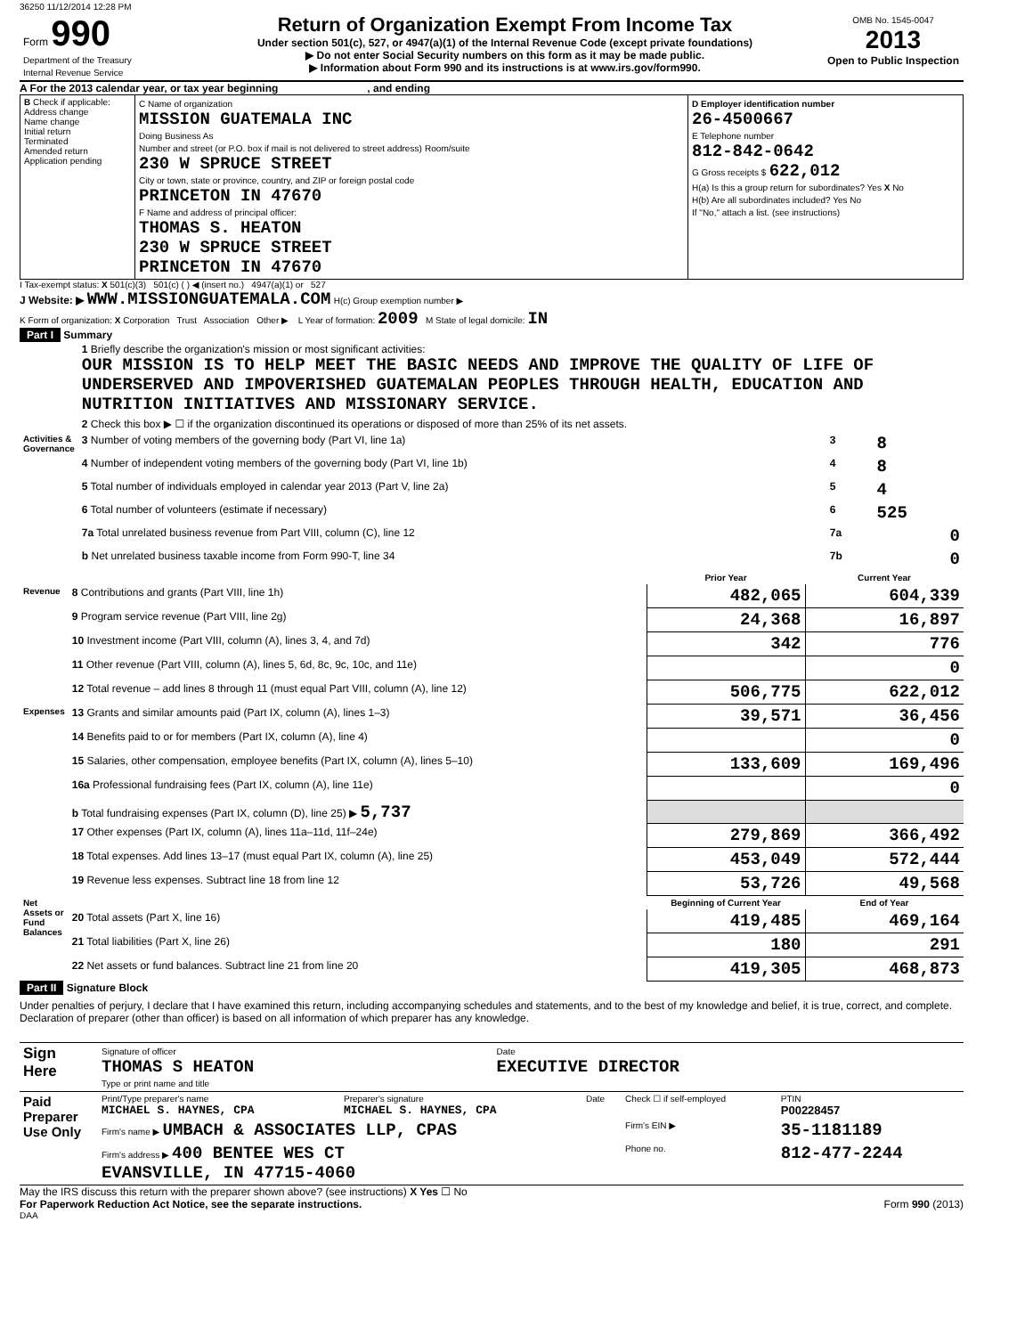36250 11/12/2014 12:28 PM
| Form 990 Department of the Treasury Internal Revenue Service | Return of Organization Exempt From Income Tax Under section 501(c), 527, or 4947(a)(1) of the Internal Revenue Code (except private foundations) ▶ Do not enter Social Security numbers on this form as it may be made public. ▶ Information about Form 990 and its instructions is at www.irs.gov/form990. | OMB No. 1545-0047 2013 Open to Public Inspection |
A For the 2013 calendar year, or tax year beginning , and ending
| B Check if applicable: Address change Name change Initial return Terminated Amended return Application pending | C Name of organization MISSION GUATEMALA INC Doing Business As Number and street (or P.O. box if mail is not delivered to street address) Room/suite 230 W SPRUCE STREET City or town, state or province, country, and ZIP or foreign postal code PRINCETON IN 47670 F Name and address of principal officer: THOMAS S. HEATON 230 W SPRUCE STREET PRINCETON IN 47670 | D Employer identification number 26-4500667 E Telephone number 812-842-0642 G Gross receipts $ 622,012 H(a) Is this a group return for subordinates? Yes X No H(b) Are all subordinates included? Yes No If "No," attach a list. (see instructions) |
I Tax-exempt status: X 501(c)(3) 501(c) ( ) ◀ (insert no.) 4947(a)(1) or 527
J Website: ▶ WWW.MISSIONGUATEMALA.COM H(c) Group exemption number ▶
K Form of organization: X Corporation Trust Association Other ▶ L Year of formation: 2009 M State of legal domicile: IN
Part I Summary
| | 1 Briefly describe the organization's mission or most significant activities: OUR MISSION IS TO HELP MEET THE BASIC NEEDS AND IMPROVE THE QUALITY OF LIFE OF UNDERSERVED AND IMPOVERISHED GUATEMALAN PEOPLES THROUGH HEALTH, EDUCATION AND NUTRITION INITIATIVES AND MISSIONARY SERVICE. | | |
| | 2 Check this box ▶ ☐ if the organization discontinued its operations or disposed of more than 25% of its net assets. | | |
| Activities & Governance | 3 Number of voting members of the governing body (Part VI, line 1a) | 3 | 8 |
| | 4 Number of independent voting members of the governing body (Part VI, line 1b) | 4 | 8 |
| | 5 Total number of individuals employed in calendar year 2013 (Part V, line 2a) | 5 | 4 |
| | 6 Total number of volunteers (estimate if necessary) | 6 | 525 |
| | 7a Total unrelated business revenue from Part VIII, column (C), line 12 | 7a | 0 |
| | b Net unrelated business taxable income from Form 990-T, line 34 | 7b | 0 |
| | | Prior Year | Current Year |
| Revenue | 8 Contributions and grants (Part VIII, line 1h) | 482,065 | 604,339 |
| | 9 Program service revenue (Part VIII, line 2g) | 24,368 | 16,897 |
| | 10 Investment income (Part VIII, column (A), lines 3, 4, and 7d) | 342 | 776 |
| | 11 Other revenue (Part VIII, column (A), lines 5, 6d, 8c, 9c, 10c, and 11e) | | 0 |
| | 12 Total revenue – add lines 8 through 11 (must equal Part VIII, column (A), line 12) | 506,775 | 622,012 |
| Expenses | 13 Grants and similar amounts paid (Part IX, column (A), lines 1–3) | 39,571 | 36,456 |
| | 14 Benefits paid to or for members (Part IX, column (A), line 4) | | 0 |
| | 15 Salaries, other compensation, employee benefits (Part IX, column (A), lines 5–10) | 133,609 | 169,496 |
| | 16a Professional fundraising fees (Part IX, column (A), line 11e) | | 0 |
| | b Total fundraising expenses (Part IX, column (D), line 25) ▶ 5,737 | | |
| | 17 Other expenses (Part IX, column (A), lines 11a–11d, 11f–24e) | 279,869 | 366,492 |
| | 18 Total expenses. Add lines 13–17 (must equal Part IX, column (A), line 25) | 453,049 | 572,444 |
| | 19 Revenue less expenses. Subtract line 18 from line 12 | 53,726 | 49,568 |
| Net Assets or Fund Balances | | Beginning of Current Year | End of Year |
| | 20 Total assets (Part X, line 16) | 419,485 | 469,164 |
| | 21 Total liabilities (Part X, line 26) | 180 | 291 |
| | 22 Net assets or fund balances. Subtract line 21 from line 20 | 419,305 | 468,873 |
Part II Signature Block
Under penalties of perjury, I declare that I have examined this return, including accompanying schedules and statements, and to the best of my knowledge and belief, it is true, correct, and complete. Declaration of preparer (other than officer) is based on all information of which preparer has any knowledge.
| Sign Here | Signature of officer THOMAS S HEATON Type or print name and title | Date EXECUTIVE DIRECTOR |
| Paid Preparer Use Only | Print/Type preparer's name MICHAEL S. HAYNES, CPA | Preparer's signature MICHAEL S. HAYNES, CPA | Date | Check ☐ if self-employed | PTIN P00228457 |
| | Firm's name ▶ UMBACH & ASSOCIATES LLP, CPAS | | | Firm's EIN ▶ | 35-1181189 |
| | Firm's address ▶ 400 BENTEE WES CT EVANSVILLE, IN 47715-4060 | | | Phone no. | 812-477-2244 |
May the IRS discuss this return with the preparer shown above? (see instructions) X Yes ☐ No
For Paperwork Reduction Act Notice, see the separate instructions. Form 990 (2013)
DAA